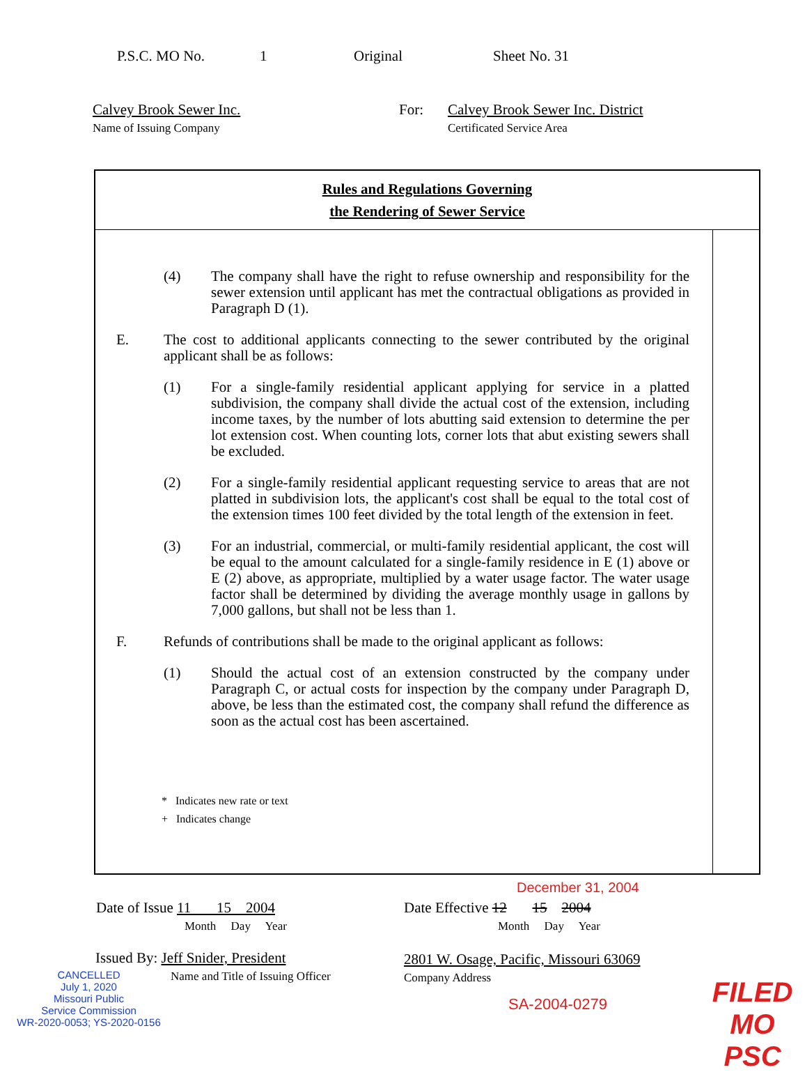P.S.C. MO No. 1 Original Sheet No. 31
Calvey Brook Sewer Inc.
Name of Issuing Company
For: Calvey Brook Sewer Inc. District
Certificated Service Area
Rules and Regulations Governing
the Rendering of Sewer Service
(4) The company shall have the right to refuse ownership and responsibility for the sewer extension until applicant has met the contractual obligations as provided in Paragraph D (1).
E. The cost to additional applicants connecting to the sewer contributed by the original applicant shall be as follows:
(1) For a single-family residential applicant applying for service in a platted subdivision, the company shall divide the actual cost of the extension, including income taxes, by the number of lots abutting said extension to determine the per lot extension cost. When counting lots, corner lots that abut existing sewers shall be excluded.
(2) For a single-family residential applicant requesting service to areas that are not platted in subdivision lots, the applicant's cost shall be equal to the total cost of the extension times 100 feet divided by the total length of the extension in feet.
(3) For an industrial, commercial, or multi-family residential applicant, the cost will be equal to the amount calculated for a single-family residence in E (1) above or E (2) above, as appropriate, multiplied by a water usage factor. The water usage factor shall be determined by dividing the average monthly usage in gallons by 7,000 gallons, but shall not be less than 1.
F. Refunds of contributions shall be made to the original applicant as follows:
(1) Should the actual cost of an extension constructed by the company under Paragraph C, or actual costs for inspection by the company under Paragraph D, above, be less than the estimated cost, the company shall refund the difference as soon as the actual cost has been ascertained.
* Indicates new rate or text
+ Indicates change
December 31, 2004
Date of Issue 11 15 2004
Month Day Year
Date Effective 12 15 2004
Month Day Year
Issued By: Jeff Snider, President
Name and Title of Issuing Officer
2801 W. Osage, Pacific, Missouri 63069
Company Address
CANCELLED
July 1, 2020
Missouri Public
Service Commission
WR-2020-0053; YS-2020-0156
SA-2004-0279
FILED
MO PSC